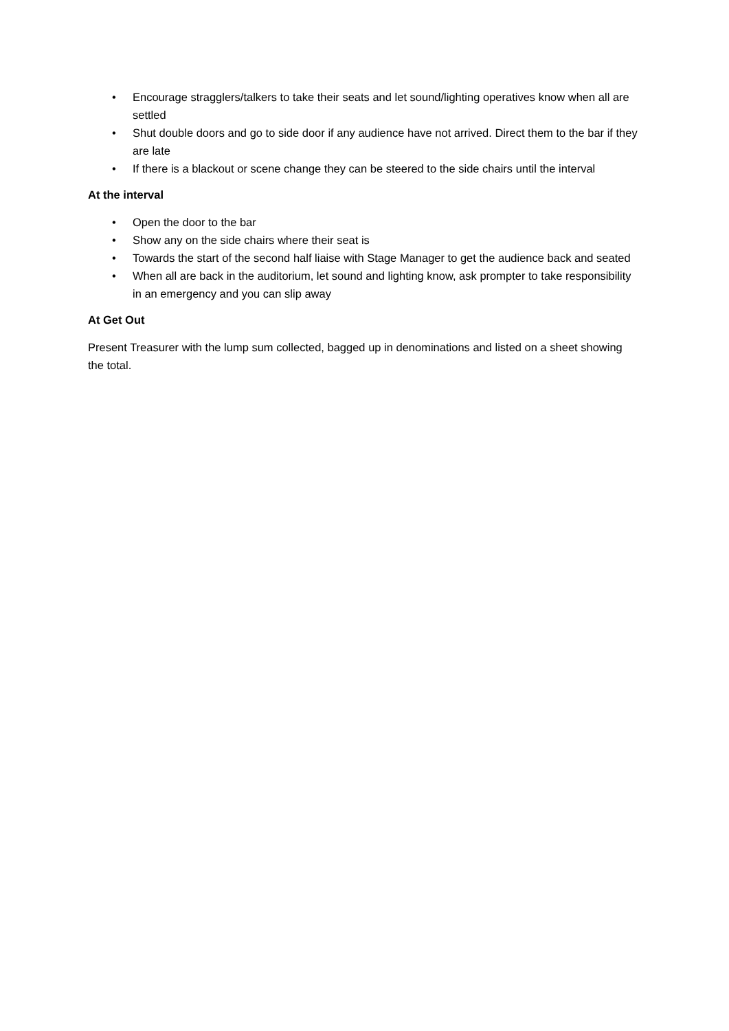• Encourage stragglers/talkers to take their seats and let sound/lighting operatives know when all are settled
• Shut double doors and go to side door if any audience have not arrived. Direct them to the bar if they are late
• If there is a blackout or scene change they can be steered to the side chairs until the interval
At the interval
• Open the door to the bar
• Show any on the side chairs where their seat is
• Towards the start of the second half liaise with Stage Manager to get the audience back and seated
• When all are back in the auditorium, let sound and lighting know, ask prompter to take responsibility in an emergency and you can slip away
At Get Out
Present Treasurer with the lump sum collected, bagged up in denominations and listed on a sheet showing the total.